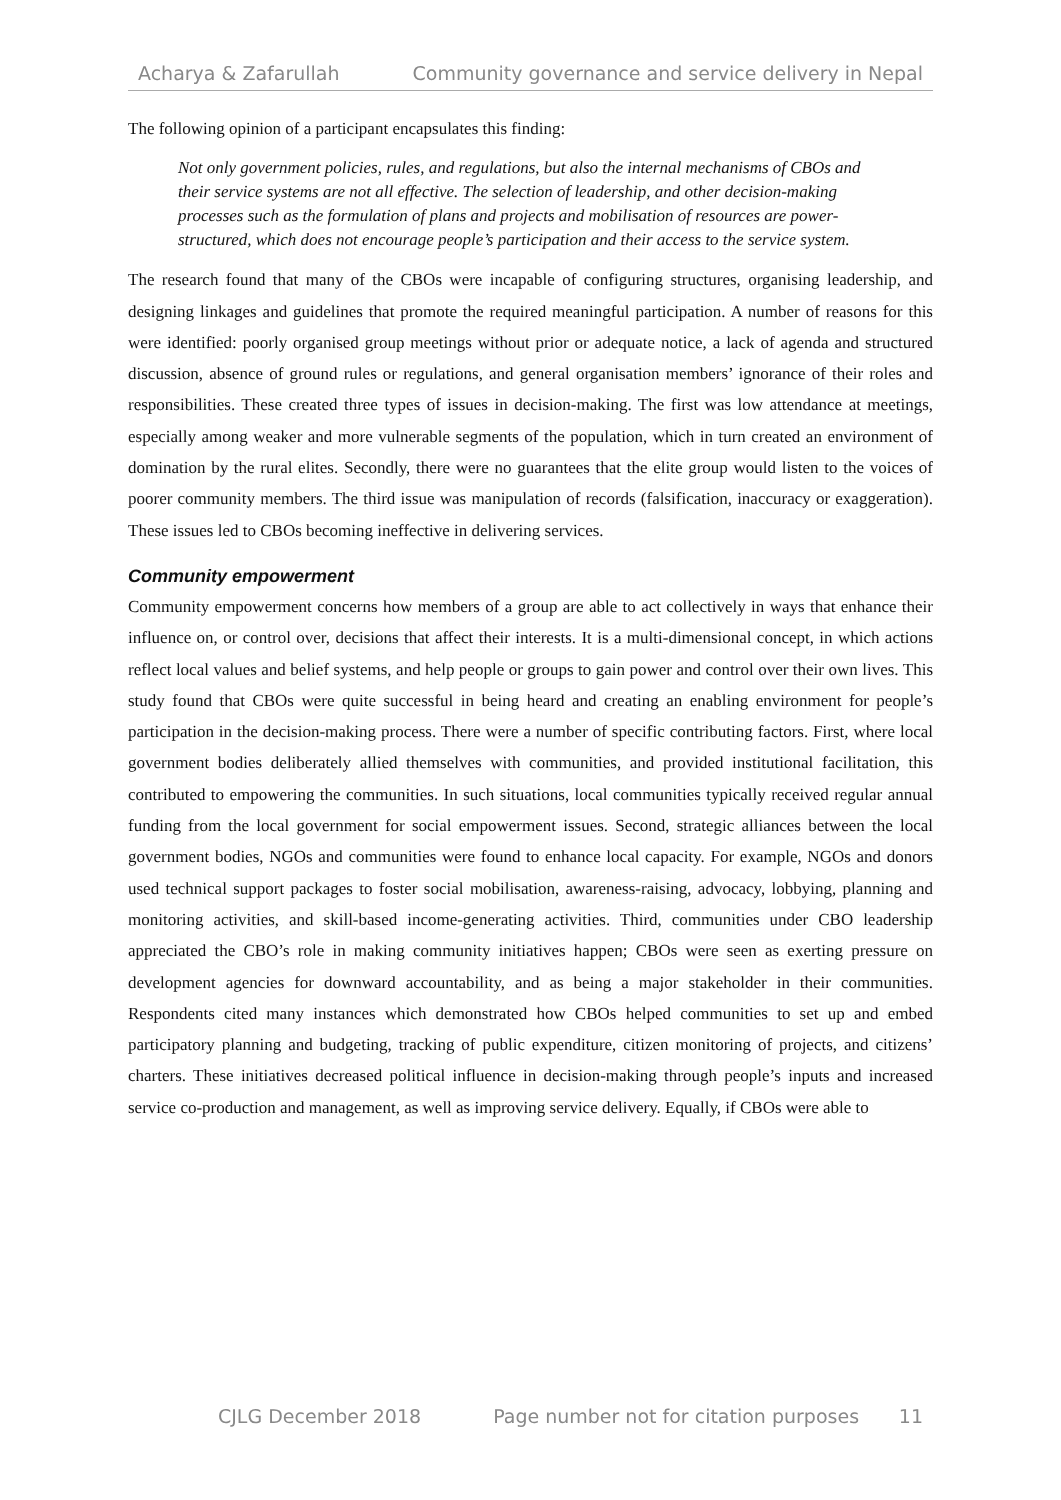Acharya & Zafarullah Community governance and service delivery in Nepal
The following opinion of a participant encapsulates this finding:
Not only government policies, rules, and regulations, but also the internal mechanisms of CBOs and their service systems are not all effective. The selection of leadership, and other decision-making processes such as the formulation of plans and projects and mobilisation of resources are power-structured, which does not encourage people’s participation and their access to the service system.
The research found that many of the CBOs were incapable of configuring structures, organising leadership, and designing linkages and guidelines that promote the required meaningful participation. A number of reasons for this were identified: poorly organised group meetings without prior or adequate notice, a lack of agenda and structured discussion, absence of ground rules or regulations, and general organisation members’ ignorance of their roles and responsibilities. These created three types of issues in decision-making. The first was low attendance at meetings, especially among weaker and more vulnerable segments of the population, which in turn created an environment of domination by the rural elites. Secondly, there were no guarantees that the elite group would listen to the voices of poorer community members. The third issue was manipulation of records (falsification, inaccuracy or exaggeration). These issues led to CBOs becoming ineffective in delivering services.
Community empowerment
Community empowerment concerns how members of a group are able to act collectively in ways that enhance their influence on, or control over, decisions that affect their interests. It is a multi-dimensional concept, in which actions reflect local values and belief systems, and help people or groups to gain power and control over their own lives. This study found that CBOs were quite successful in being heard and creating an enabling environment for people’s participation in the decision-making process. There were a number of specific contributing factors. First, where local government bodies deliberately allied themselves with communities, and provided institutional facilitation, this contributed to empowering the communities. In such situations, local communities typically received regular annual funding from the local government for social empowerment issues. Second, strategic alliances between the local government bodies, NGOs and communities were found to enhance local capacity. For example, NGOs and donors used technical support packages to foster social mobilisation, awareness-raising, advocacy, lobbying, planning and monitoring activities, and skill-based income-generating activities. Third, communities under CBO leadership appreciated the CBO’s role in making community initiatives happen; CBOs were seen as exerting pressure on development agencies for downward accountability, and as being a major stakeholder in their communities. Respondents cited many instances which demonstrated how CBOs helped communities to set up and embed participatory planning and budgeting, tracking of public expenditure, citizen monitoring of projects, and citizens’ charters. These initiatives decreased political influence in decision-making through people’s inputs and increased service co-production and management, as well as improving service delivery. Equally, if CBOs were able to
CJLG December 2018 Page number not for citation purposes 11